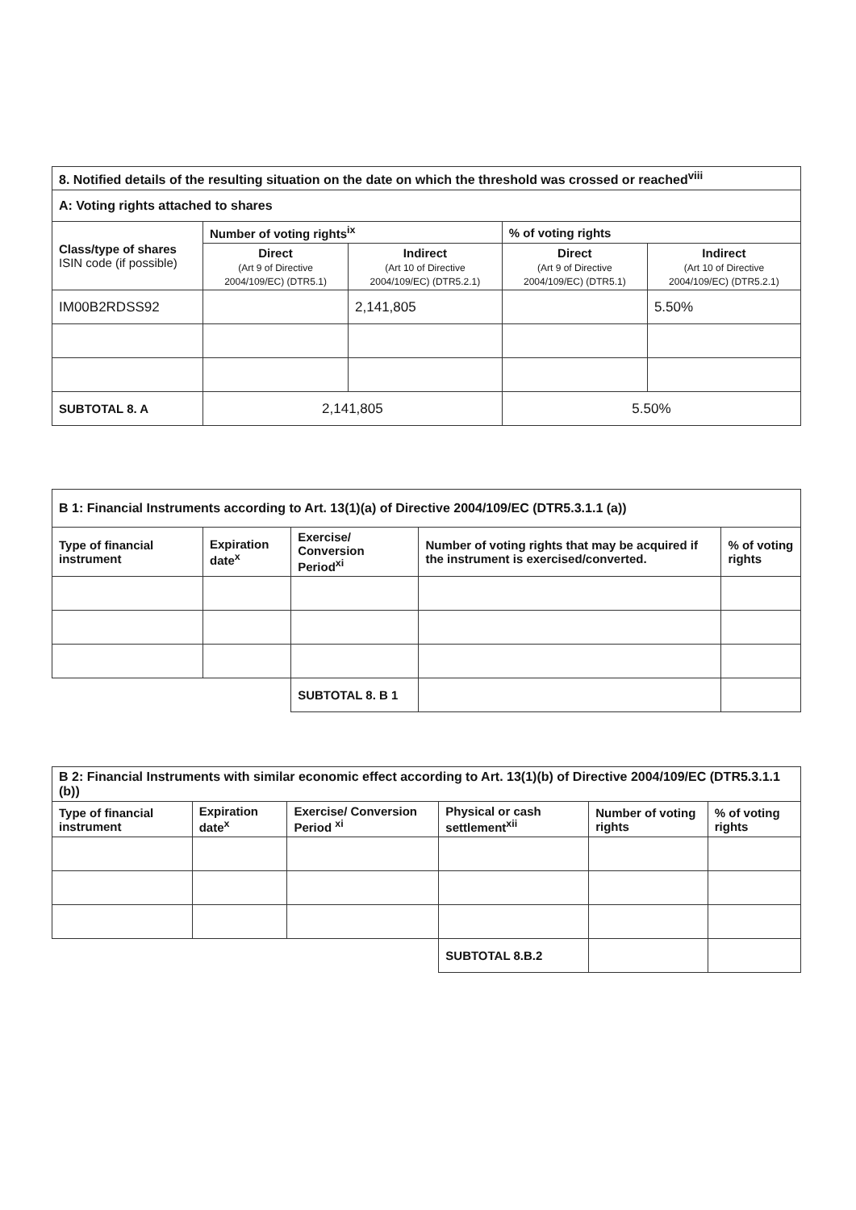| 8. Notified details of the resulting situation on the date on which the threshold was crossed or reached<sup>viii</sup> | | | | |
| --- | --- | --- | --- | --- |
| A: Voting rights attached to shares | | | | |
| Class/type of shares ISIN code (if possible) | Number of voting rights<sup>ix</sup> | | % of voting rights | |
| | Direct (Art 9 of Directive 2004/109/EC) (DTR5.1) | Indirect (Art 10 of Directive 2004/109/EC) (DTR5.2.1) | Direct (Art 9 of Directive 2004/109/EC) (DTR5.1) | Indirect (Art 10 of Directive 2004/109/EC) (DTR5.2.1) |
| IM00B2RDSS92 | | 2,141,805 | | 5.50% |
| SUBTOTAL 8. A | 2,141,805 | | 5.50% | |
| B 1: Financial Instruments according to Art. 13(1)(a) of Directive 2004/109/EC (DTR5.3.1.1 (a)) | | | | |
| --- | --- | --- | --- | --- |
| Type of financial instrument | Expiration date<sup>x</sup> | Exercise/ Conversion Period<sup>xi</sup> | Number of voting rights that may be acquired if the instrument is exercised/converted. | % of voting rights |
| | | SUBTOTAL 8. B 1 | | |
| B 2: Financial Instruments with similar economic effect according to Art. 13(1)(b) of Directive 2004/109/EC (DTR5.3.1.1 (b)) | | | | | |
| --- | --- | --- | --- | --- | --- |
| Type of financial instrument | Expiration date<sup>x</sup> | Exercise/ Conversion Period <sup>xi</sup> | Physical or cash settlement<sup>xii</sup> | Number of voting rights | % of voting rights |
| | | | SUBTOTAL 8.B.2 | | |